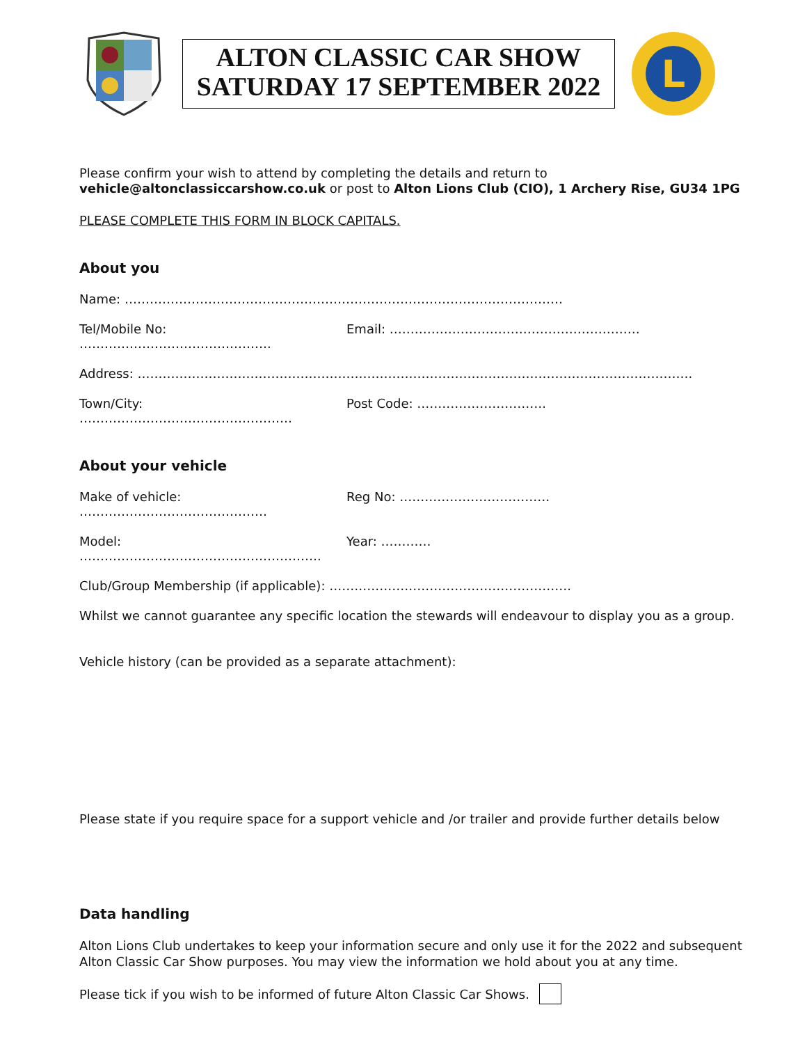ALTON CLASSIC CAR SHOW
SATURDAY 17 SEPTEMBER 2022
L
Please confirm your wish to attend by completing the details and return to
vehicle@altonclassiccarshow.co.uk or post to Alton Lions Club (CIO), 1 Archery Rise, GU34 1PG
PLEASE COMPLETE THIS FORM IN BLOCK CAPITALS.
About you
Name: ……………………………………………………………………………………………
Tel/Mobile No: ………………………………………. Email: ……………………………………………………
Address: …………………………………………………………………………………………………………………….
Town/City: …………………………………………… Post Code: ………………………….
About your vehicle
Make of vehicle: ……………………………………… Reg No: ………………………………
Model: …………………………………………………. Year: …………
Club/Group Membership (if applicable): ………………………………………………….
Whilst we cannot guarantee any specific location the stewards will endeavour to display you as a group.
Vehicle history (can be provided as a separate attachment):
Please state if you require space for a support vehicle and /or trailer and provide further details below
Data handling
Alton Lions Club undertakes to keep your information secure and only use it for the 2022 and subsequent
Alton Classic Car Show purposes. You may view the information we hold about you at any time.
Please tick if you wish to be informed of future Alton Classic Car Shows.